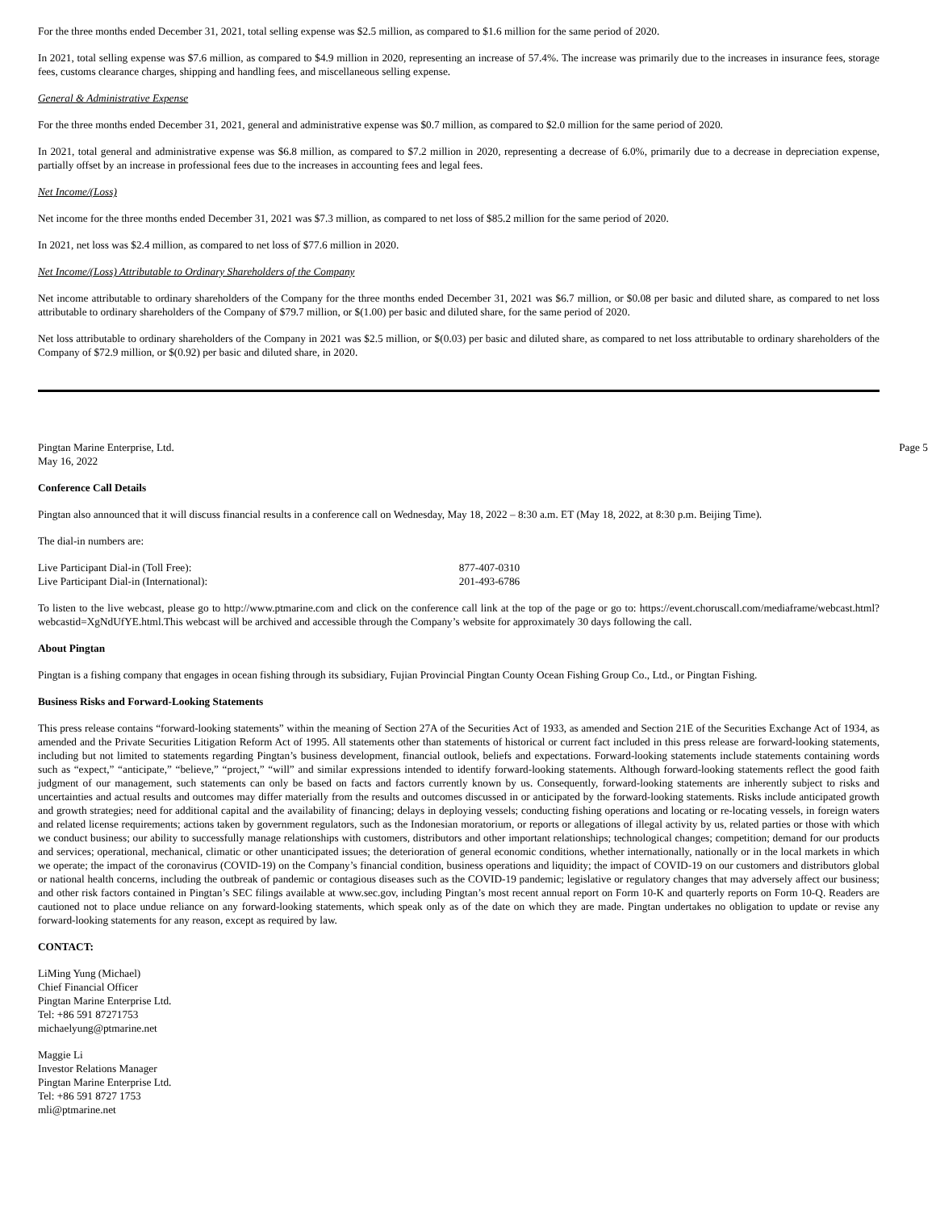For the three months ended December 31, 2021, total selling expense was $2.5 million, as compared to $1.6 million for the same period of 2020.
In 2021, total selling expense was $7.6 million, as compared to $4.9 million in 2020, representing an increase of 57.4%. The increase was primarily due to the increases in insurance fees, storage fees, customs clearance charges, shipping and handling fees, and miscellaneous selling expense.
General & Administrative Expense
For the three months ended December 31, 2021, general and administrative expense was $0.7 million, as compared to $2.0 million for the same period of 2020.
In 2021, total general and administrative expense was $6.8 million, as compared to $7.2 million in 2020, representing a decrease of 6.0%, primarily due to a decrease in depreciation expense, partially offset by an increase in professional fees due to the increases in accounting fees and legal fees.
Net Income/(Loss)
Net income for the three months ended December 31, 2021 was $7.3 million, as compared to net loss of $85.2 million for the same period of 2020.
In 2021, net loss was $2.4 million, as compared to net loss of $77.6 million in 2020.
Net Income/(Loss) Attributable to Ordinary Shareholders of the Company
Net income attributable to ordinary shareholders of the Company for the three months ended December 31, 2021 was $6.7 million, or $0.08 per basic and diluted share, as compared to net loss attributable to ordinary shareholders of the Company of $79.7 million, or $(1.00) per basic and diluted share, for the same period of 2020.
Net loss attributable to ordinary shareholders of the Company in 2021 was $2.5 million, or $(0.03) per basic and diluted share, as compared to net loss attributable to ordinary shareholders of the Company of $72.9 million, or $(0.92) per basic and diluted share, in 2020.
Pingtan Marine Enterprise, Ltd.
May 16, 2022
Page 5
Conference Call Details
Pingtan also announced that it will discuss financial results in a conference call on Wednesday, May 18, 2022 – 8:30 a.m. ET (May 18, 2022, at 8:30 p.m. Beijing Time).
The dial-in numbers are:
| Live Participant Dial-in (Toll Free): | 877-407-0310 |
| Live Participant Dial-in (International): | 201-493-6786 |
To listen to the live webcast, please go to http://www.ptmarine.com and click on the conference call link at the top of the page or go to: https://event.choruscall.com/mediaframe/webcast.html?webcastid=XgNdUfYE.html.This webcast will be archived and accessible through the Company’s website for approximately 30 days following the call.
About Pingtan
Pingtan is a fishing company that engages in ocean fishing through its subsidiary, Fujian Provincial Pingtan County Ocean Fishing Group Co., Ltd., or Pingtan Fishing.
Business Risks and Forward-Looking Statements
This press release contains “forward-looking statements” within the meaning of Section 27A of the Securities Act of 1933, as amended and Section 21E of the Securities Exchange Act of 1934, as amended and the Private Securities Litigation Reform Act of 1995. All statements other than statements of historical or current fact included in this press release are forward-looking statements, including but not limited to statements regarding Pingtan’s business development, financial outlook, beliefs and expectations. Forward-looking statements include statements containing words such as “expect,” “anticipate,” “believe,” “project,” “will” and similar expressions intended to identify forward-looking statements. Although forward-looking statements reflect the good faith judgment of our management, such statements can only be based on facts and factors currently known by us. Consequently, forward-looking statements are inherently subject to risks and uncertainties and actual results and outcomes may differ materially from the results and outcomes discussed in or anticipated by the forward-looking statements. Risks include anticipated growth and growth strategies; need for additional capital and the availability of financing; delays in deploying vessels; conducting fishing operations and locating or re-locating vessels, in foreign waters and related license requirements; actions taken by government regulators, such as the Indonesian moratorium, or reports or allegations of illegal activity by us, related parties or those with which we conduct business; our ability to successfully manage relationships with customers, distributors and other important relationships; technological changes; competition; demand for our products and services; operational, mechanical, climatic or other unanticipated issues; the deterioration of general economic conditions, whether internationally, nationally or in the local markets in which we operate; the impact of the coronavirus (COVID-19) on the Company’s financial condition, business operations and liquidity; the impact of COVID-19 on our customers and distributors global or national health concerns, including the outbreak of pandemic or contagious diseases such as the COVID-19 pandemic; legislative or regulatory changes that may adversely affect our business; and other risk factors contained in Pingtan’s SEC filings available at www.sec.gov, including Pingtan’s most recent annual report on Form 10-K and quarterly reports on Form 10-Q. Readers are cautioned not to place undue reliance on any forward-looking statements, which speak only as of the date on which they are made. Pingtan undertakes no obligation to update or revise any forward-looking statements for any reason, except as required by law.
CONTACT:
LiMing Yung (Michael)
Chief Financial Officer
Pingtan Marine Enterprise Ltd.
Tel: +86 591 87271753
michaelyung@ptmarine.net
Maggie Li
Investor Relations Manager
Pingtan Marine Enterprise Ltd.
Tel: +86 591 8727 1753
mli@ptmarine.net